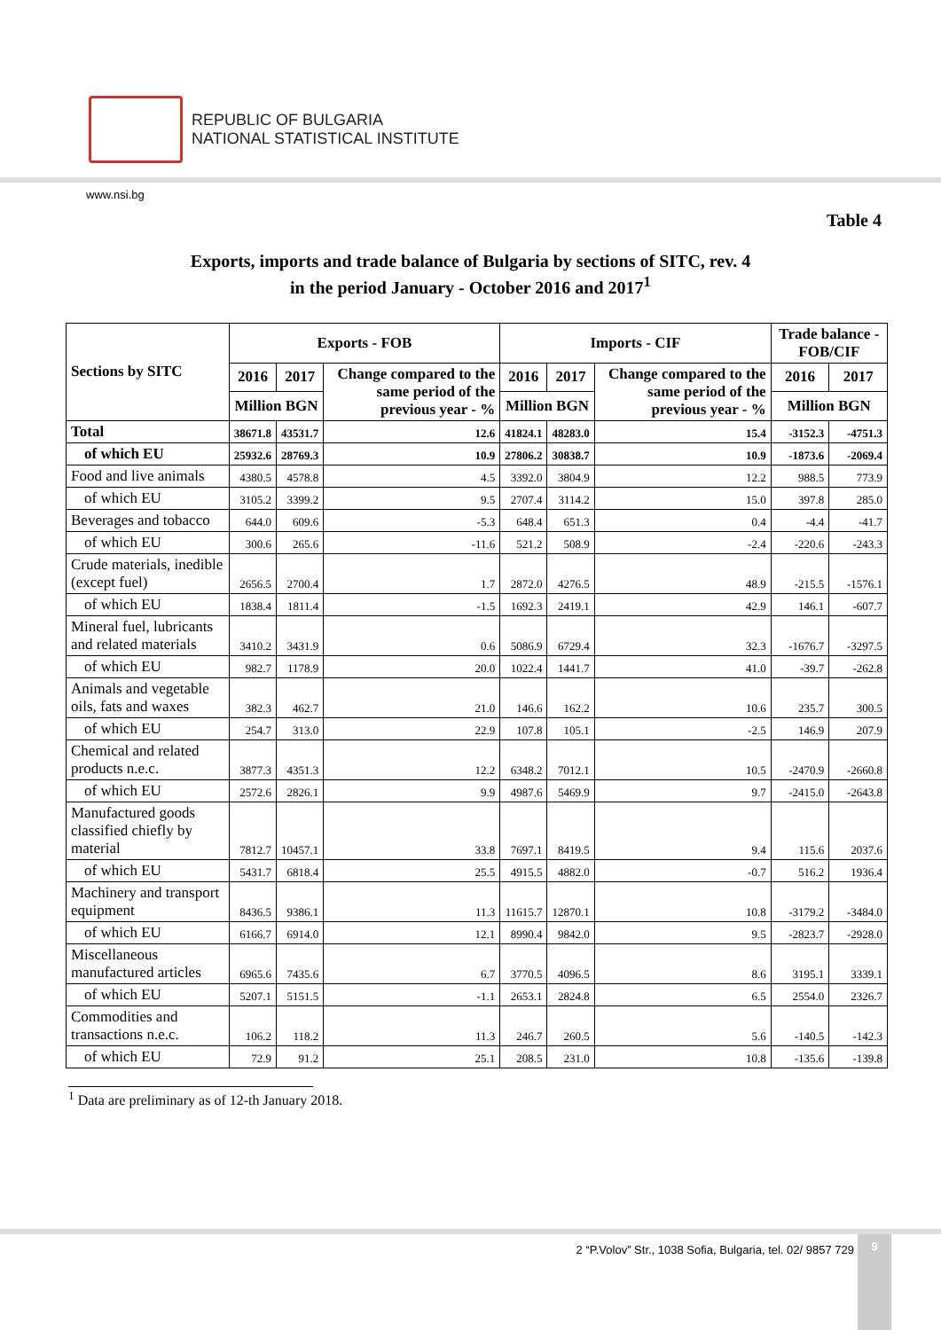REPUBLIC OF BULGARIA
NATIONAL STATISTICAL INSTITUTE
www.nsi.bg
Table 4
Exports, imports and trade balance of Bulgaria by sections of SITC, rev. 4
in the period January - October 2016 and 2017<sup>1</sup>
| Sections by SITC | Exports - FOB | | | Imports - CIF | | | Trade balance - FOB/CIF | |
| --- | --- | --- | --- | --- | --- | --- | --- | --- |
| | 2016 | 2017 | Change compared to the same period of the previous year - % | 2016 | 2017 | Change compared to the same period of the previous year - % | 2016 | 2017 |
| | Million BGN | | | Million BGN | | | Million BGN | |
| Total | 38671.8 | 43531.7 | 12.6 | 41824.1 | 48283.0 | 15.4 | -3152.3 | -4751.3 |
| of which EU | 25932.6 | 28769.3 | 10.9 | 27806.2 | 30838.7 | 10.9 | -1873.6 | -2069.4 |
| Food and live animals | 4380.5 | 4578.8 | 4.5 | 3392.0 | 3804.9 | 12.2 | 988.5 | 773.9 |
| of which EU | 3105.2 | 3399.2 | 9.5 | 2707.4 | 3114.2 | 15.0 | 397.8 | 285.0 |
| Beverages and tobacco | 644.0 | 609.6 | -5.3 | 648.4 | 651.3 | 0.4 | -4.4 | -41.7 |
| of which EU | 300.6 | 265.6 | -11.6 | 521.2 | 508.9 | -2.4 | -220.6 | -243.3 |
| Crude materials, inedible (except fuel) | 2656.5 | 2700.4 | 1.7 | 2872.0 | 4276.5 | 48.9 | -215.5 | -1576.1 |
| of which EU | 1838.4 | 1811.4 | -1.5 | 1692.3 | 2419.1 | 42.9 | 146.1 | -607.7 |
| Mineral fuel, lubricants and related materials | 3410.2 | 3431.9 | 0.6 | 5086.9 | 6729.4 | 32.3 | -1676.7 | -3297.5 |
| of which EU | 982.7 | 1178.9 | 20.0 | 1022.4 | 1441.7 | 41.0 | -39.7 | -262.8 |
| Animals and vegetable oils, fats and waxes | 382.3 | 462.7 | 21.0 | 146.6 | 162.2 | 10.6 | 235.7 | 300.5 |
| of which EU | 254.7 | 313.0 | 22.9 | 107.8 | 105.1 | -2.5 | 146.9 | 207.9 |
| Chemical and related products n.e.c. | 3877.3 | 4351.3 | 12.2 | 6348.2 | 7012.1 | 10.5 | -2470.9 | -2660.8 |
| of which EU | 2572.6 | 2826.1 | 9.9 | 4987.6 | 5469.9 | 9.7 | -2415.0 | -2643.8 |
| Manufactured goods classified chiefly by material | 7812.7 | 10457.1 | 33.8 | 7697.1 | 8419.5 | 9.4 | 115.6 | 2037.6 |
| of which EU | 5431.7 | 6818.4 | 25.5 | 4915.5 | 4882.0 | -0.7 | 516.2 | 1936.4 |
| Machinery and transport equipment | 8436.5 | 9386.1 | 11.3 | 11615.7 | 12870.1 | 10.8 | -3179.2 | -3484.0 |
| of which EU | 6166.7 | 6914.0 | 12.1 | 8990.4 | 9842.0 | 9.5 | -2823.7 | -2928.0 |
| Miscellaneous manufactured articles | 6965.6 | 7435.6 | 6.7 | 3770.5 | 4096.5 | 8.6 | 3195.1 | 3339.1 |
| of which EU | 5207.1 | 5151.5 | -1.1 | 2653.1 | 2824.8 | 6.5 | 2554.0 | 2326.7 |
| Commodities and transactions n.e.c. | 106.2 | 118.2 | 11.3 | 246.7 | 260.5 | 5.6 | -140.5 | -142.3 |
| of which EU | 72.9 | 91.2 | 25.1 | 208.5 | 231.0 | 10.8 | -135.6 | -139.8 |
<sup>1</sup> Data are preliminary as of 12-th January 2018.
2 “P.Volov” Str., 1038 Sofia, Bulgaria, tel. 02/ 9857 729
9